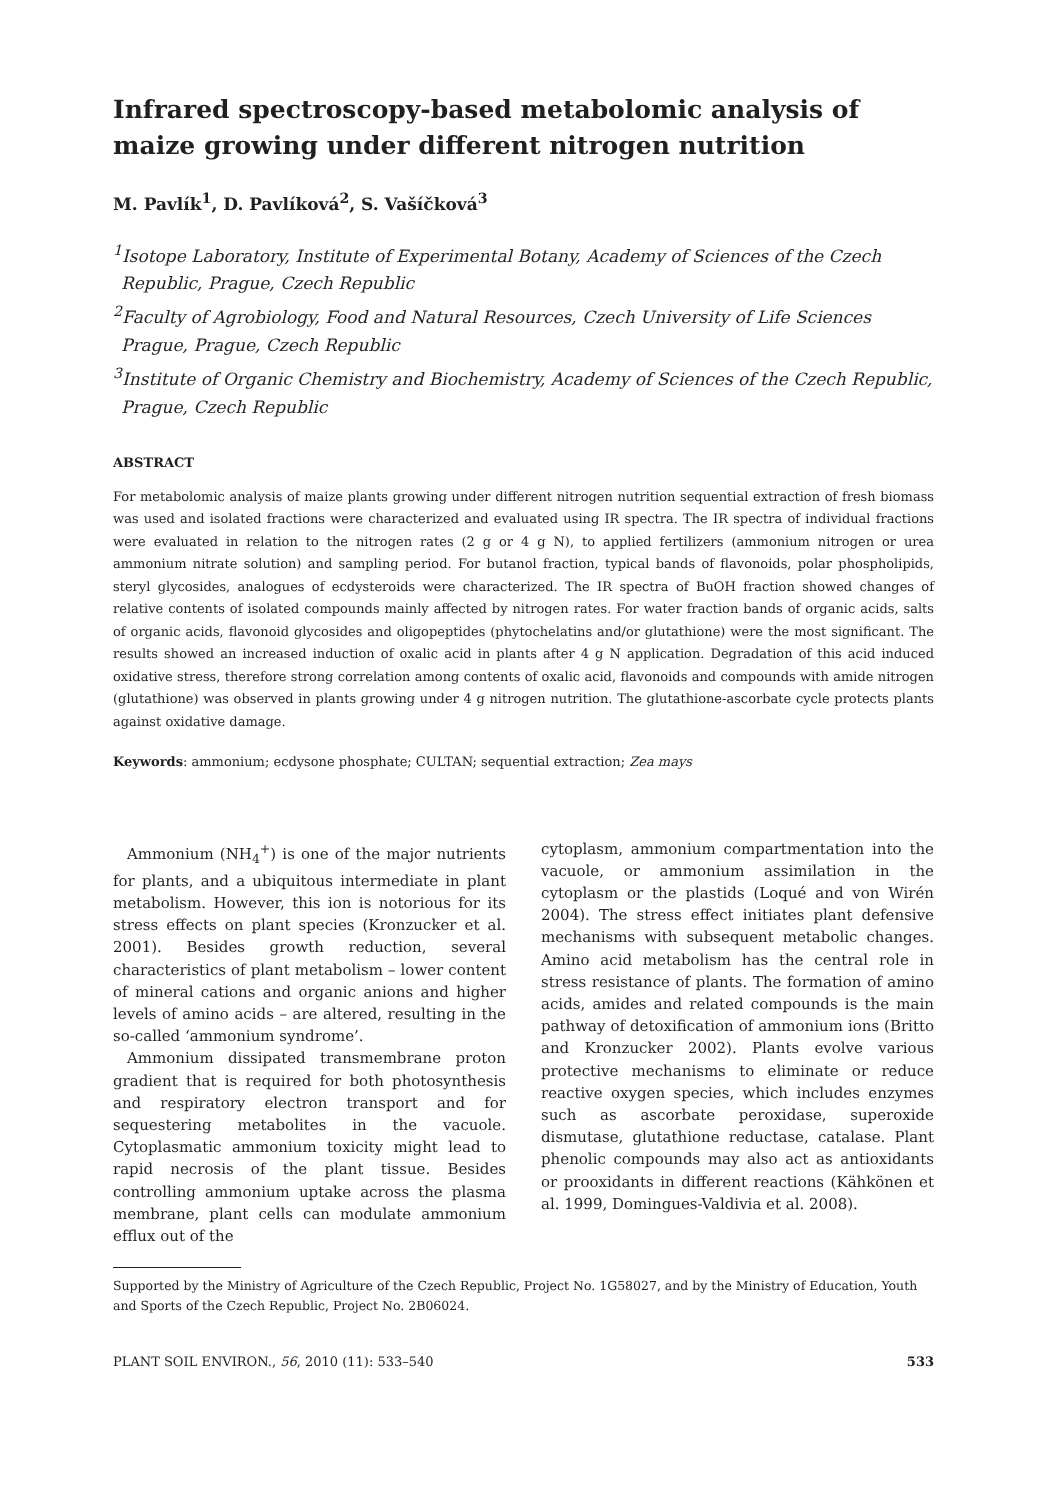Infrared spectroscopy-based metabolomic analysis of maize growing under different nitrogen nutrition
M. Pavlík<sup>1</sup>, D. Pavlíková<sup>2</sup>, S. Vašíčková<sup>3</sup>
<sup>1</sup> Isotope Laboratory, Institute of Experimental Botany, Academy of Sciences of the Czech Republic, Prague, Czech Republic
<sup>2</sup> Faculty of Agrobiology, Food and Natural Resources, Czech University of Life Sciences Prague, Prague, Czech Republic
<sup>3</sup> Institute of Organic Chemistry and Biochemistry, Academy of Sciences of the Czech Republic, Prague, Czech Republic
ABSTRACT
For metabolomic analysis of maize plants growing under different nitrogen nutrition sequential extraction of fresh biomass was used and isolated fractions were characterized and evaluated using IR spectra. The IR spectra of individual fractions were evaluated in relation to the nitrogen rates (2 g or 4 g N), to applied fertilizers (ammonium nitrogen or urea ammonium nitrate solution) and sampling period. For butanol fraction, typical bands of flavonoids, polar phospholipids, steryl glycosides, analogues of ecdysteroids were characterized. The IR spectra of BuOH fraction showed changes of relative contents of isolated compounds mainly affected by nitrogen rates. For water fraction bands of organic acids, salts of organic acids, flavonoid glycosides and oligopeptides (phytochelatins and/or glutathione) were the most significant. The results showed an increased induction of oxalic acid in plants after 4 g N application. Degradation of this acid induced oxidative stress, therefore strong correlation among contents of oxalic acid, flavonoids and compounds with amide nitrogen (glutathione) was observed in plants growing under 4 g nitrogen nutrition. The glutathione-ascorbate cycle protects plants against oxidative damage.
Keywords: ammonium; ecdysone phosphate; CULTAN; sequential extraction; Zea mays
Ammonium (NH<sub>4</sub><sup>+</sup>) is one of the major nutrients for plants, and a ubiquitous intermediate in plant metabolism. However, this ion is notorious for its stress effects on plant species (Kronzucker et al. 2001). Besides growth reduction, several characteristics of plant metabolism – lower content of mineral cations and organic anions and higher levels of amino acids – are altered, resulting in the so-called ‘ammonium syndrome’.
Ammonium dissipated transmembrane proton gradient that is required for both photosynthesis and respiratory electron transport and for sequestering metabolites in the vacuole. Cytoplasmatic ammonium toxicity might lead to rapid necrosis of the plant tissue. Besides controlling ammonium uptake across the plasma membrane, plant cells can modulate ammonium efflux out of the
cytoplasm, ammonium compartmentation into the vacuole, or ammonium assimilation in the cytoplasm or the plastids (Loqué and von Wirén 2004). The stress effect initiates plant defensive mechanisms with subsequent metabolic changes. Amino acid metabolism has the central role in stress resistance of plants. The formation of amino acids, amides and related compounds is the main pathway of detoxification of ammonium ions (Britto and Kronzucker 2002). Plants evolve various protective mechanisms to eliminate or reduce reactive oxygen species, which includes enzymes such as ascorbate peroxidase, superoxide dismutase, glutathione reductase, catalase. Plant phenolic compounds may also act as antioxidants or prooxidants in different reactions (Kähkönen et al. 1999, Domingues-Valdivia et al. 2008).
Supported by the Ministry of Agriculture of the Czech Republic, Project No. 1G58027, and by the Ministry of Education, Youth and Sports of the Czech Republic, Project No. 2B06024.
PLANT SOIL ENVIRON., 56, 2010 (11): 533–540 533